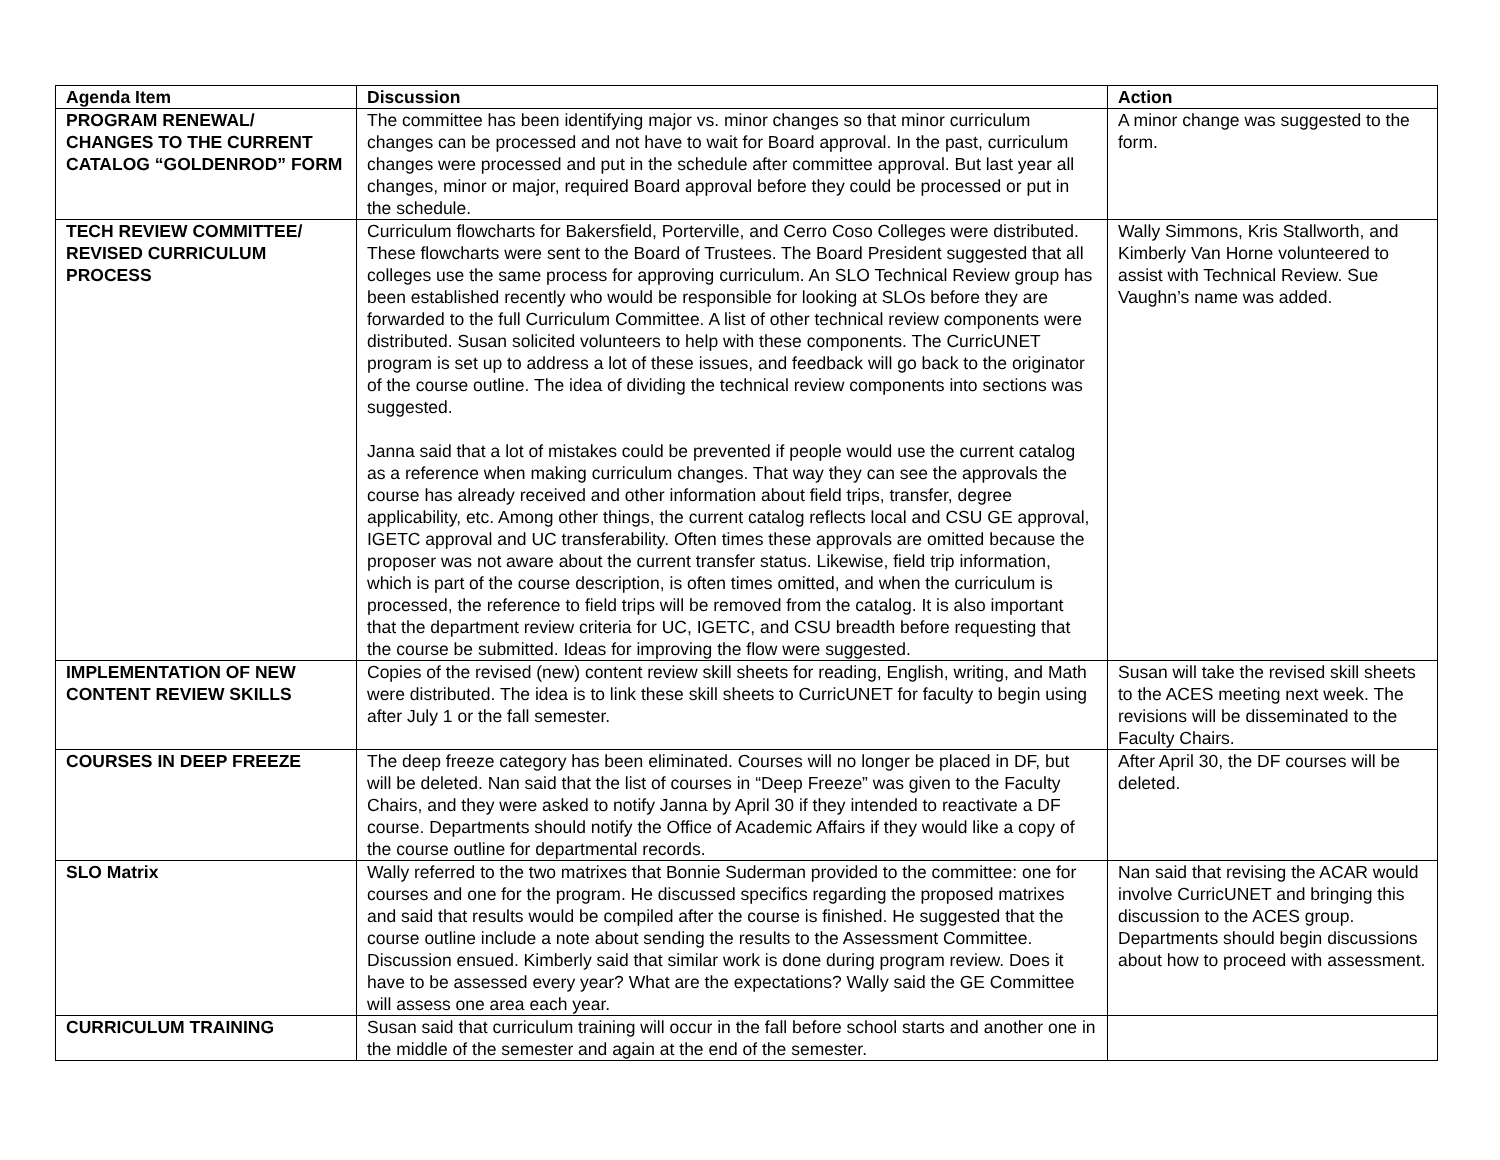| Agenda Item | Discussion | Action |
| --- | --- | --- |
| PROGRAM RENEWAL/ CHANGES TO THE CURRENT CATALOG “GOLDENROD” FORM | The committee has been identifying major vs. minor changes so that minor curriculum changes can be processed and not have to wait for Board approval. In the past, curriculum changes were processed and put in the schedule after committee approval. But last year all changes, minor or major, required Board approval before they could be processed or put in the schedule. | A minor change was suggested to the form. |
| TECH REVIEW COMMITTEE/ REVISED CURRICULUM PROCESS | Curriculum flowcharts for Bakersfield, Porterville, and Cerro Coso Colleges were distributed. These flowcharts were sent to the Board of Trustees. The Board President suggested that all colleges use the same process for approving curriculum. An SLO Technical Review group has been established recently who would be responsible for looking at SLOs before they are forwarded to the full Curriculum Committee. A list of other technical review components were distributed. Susan solicited volunteers to help with these components. The CurricUNET program is set up to address a lot of these issues, and feedback will go back to the originator of the course outline. The idea of dividing the technical review components into sections was suggested. Janna said that a lot of mistakes could be prevented if people would use the current catalog as a reference when making curriculum changes. That way they can see the approvals the course has already received and other information about field trips, transfer, degree applicability, etc. Among other things, the current catalog reflects local and CSU GE approval, IGETC approval and UC transferability. Often times these approvals are omitted because the proposer was not aware about the current transfer status. Likewise, field trip information, which is part of the course description, is often times omitted, and when the curriculum is processed, the reference to field trips will be removed from the catalog. It is also important that the department review criteria for UC, IGETC, and CSU breadth before requesting that the course be submitted. Ideas for improving the flow were suggested. | Wally Simmons, Kris Stallworth, and Kimberly Van Horne volunteered to assist with Technical Review. Sue Vaughn’s name was added. |
| IMPLEMENTATION OF NEW CONTENT REVIEW SKILLS | Copies of the revised (new) content review skill sheets for reading, English, writing, and Math were distributed. The idea is to link these skill sheets to CurricUNET for faculty to begin using after July 1 or the fall semester. | Susan will take the revised skill sheets to the ACES meeting next week. The revisions will be disseminated to the Faculty Chairs. |
| COURSES IN DEEP FREEZE | The deep freeze category has been eliminated. Courses will no longer be placed in DF, but will be deleted. Nan said that the list of courses in “Deep Freeze” was given to the Faculty Chairs, and they were asked to notify Janna by April 30 if they intended to reactivate a DF course. Departments should notify the Office of Academic Affairs if they would like a copy of the course outline for departmental records. | After April 30, the DF courses will be deleted. |
| SLO Matrix | Wally referred to the two matrixes that Bonnie Suderman provided to the committee: one for courses and one for the program. He discussed specifics regarding the proposed matrixes and said that results would be compiled after the course is finished. He suggested that the course outline include a note about sending the results to the Assessment Committee. Discussion ensued. Kimberly said that similar work is done during program review. Does it have to be assessed every year? What are the expectations? Wally said the GE Committee will assess one area each year. | Nan said that revising the ACAR would involve CurricUNET and bringing this discussion to the ACES group. Departments should begin discussions about how to proceed with assessment. |
| CURRICULUM TRAINING | Susan said that curriculum training will occur in the fall before school starts and another one in the middle of the semester and again at the end of the semester. | |